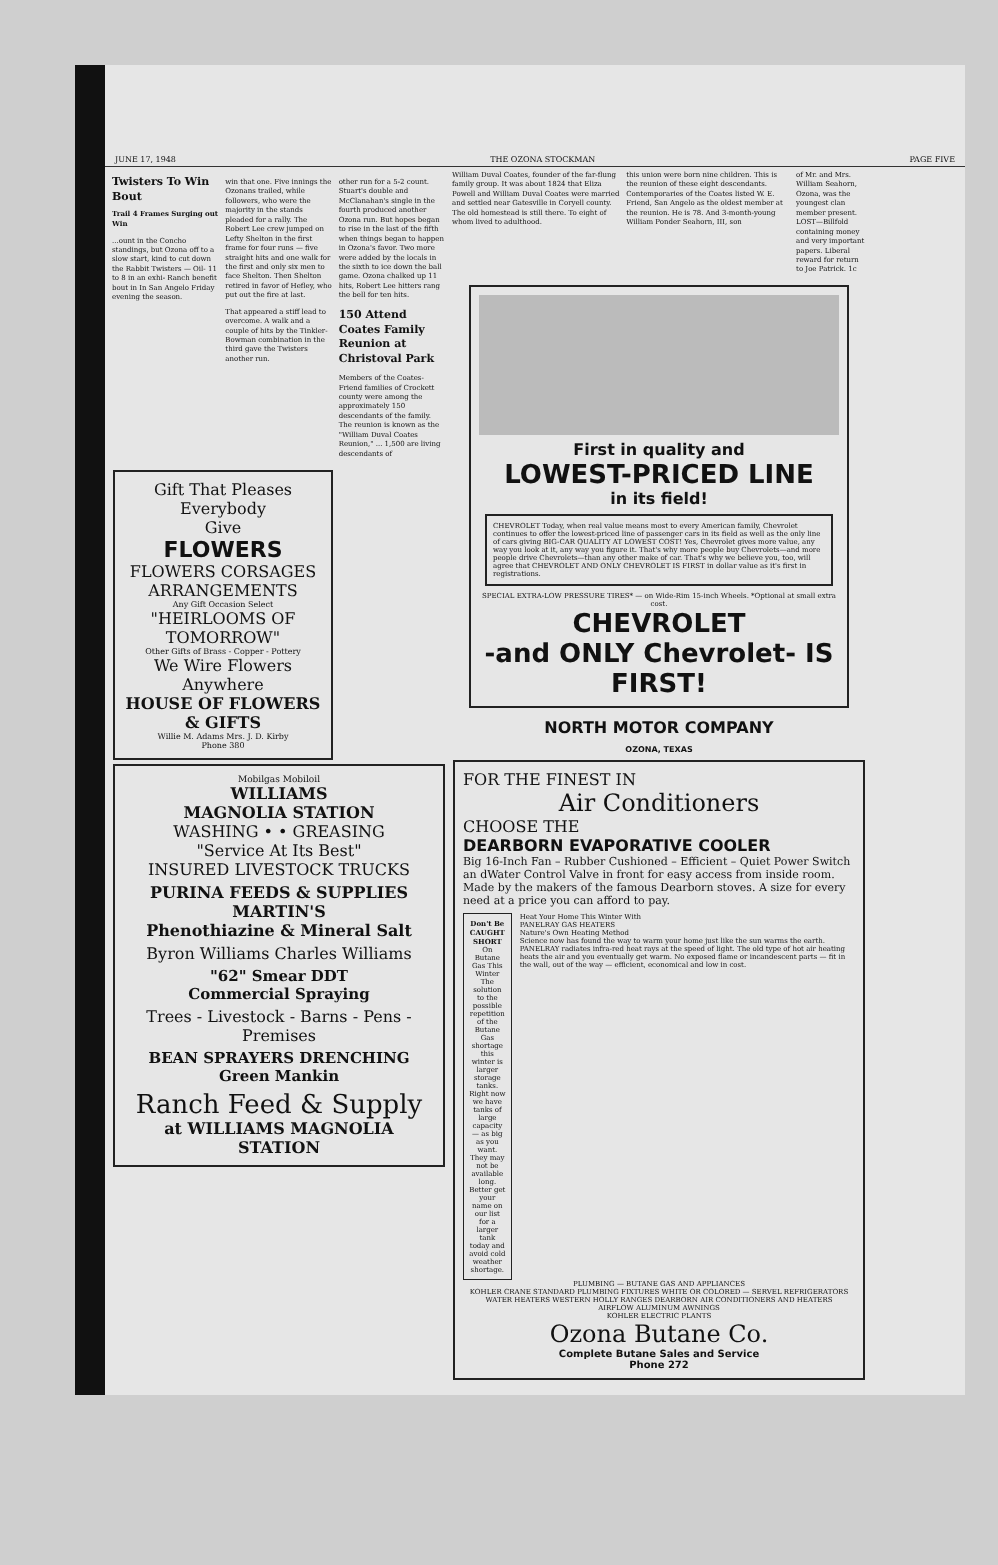JUNE 17, 1948 THE OZONA STOCKMAN PAGE FIVE
Twisters To Win Bout
Trail 4 Frames Surging out Win
...ount in the Concho standings, but Ozona off to a slow start, kind to cut down the Rabbit Twisters — Oil- 11 to 8 in an exhi- Ranch benefit bout in In San Angelo Friday evening the season.
win that one. Five innings the Ozonans trailed, while followers, who were the majority in the stands pleaded for a rally. The Robert Lee crew jumped on Lefty Shelton in the first frame for four runs — five straight hits and one walk for the first and only six men to face Shelton. Then Shelton retired in favor of Hefley, who put out the fire at last.
That appeared a stiff lead to overcome. A walk and a couple of hits by the Tinkler-Bowman combination in the third gave the Twisters another run.
other run for a 5-2 count. Stuart's double and McClanahan's single in the fourth produced another Ozona run. But hopes began to rise in the last of the fifth when things began to happen in Ozona's favor. Two more were added by the locals in the sixth to ice down the ball game. Ozona chalked up 11 hits, Robert Lee hitters rang the bell for ten hits.
150 Attend Coates Family Reunion at Christoval Park
Members of the Coates-Friend families of Crockett county were among the approximately 150 descendants of the family. The reunion is known as the "William Duval Coates Reunion," ... 1,500 are living descendants of
Gift That Pleases Everybody
Give
FLOWERS
FLOWERS CORSAGES
ARRANGEMENTS
Any Gift Occasion Select
"HEIRLOOMS OF TOMORROW"
Other Gifts of Brass - Copper - Pottery
We Wire Flowers Anywhere
HOUSE OF FLOWERS & GIFTS
Willie M. Adams Mrs. J. D. Kirby
Phone 380
Mobilgas Mobiloil
WILLIAMS
MAGNOLIA STATION
WASHING • • GREASING
"Service At Its Best"
INSURED LIVESTOCK TRUCKS
PURINA FEEDS & SUPPLIES
MARTIN'S
Phenothiazine & Mineral Salt
Byron Williams Charles Williams
"62" Smear DDT
Commercial Spraying
Trees - Livestock - Barns - Pens - Premises
BEAN SPRAYERS DRENCHING
Green Mankin
Ranch Feed & Supply
at WILLIAMS MAGNOLIA STATION
William Duval Coates, founder of the far-flung family group. It was about 1824 that Eliza Powell and William Duval Coates were married and settled near Gatesville in Coryell county. The old homestead is still there. To eight of whom lived to adulthood.
this union were born nine children. This is the reunion of these eight descendants. Contemporaries of the Coates listed W. E. Friend, San Angelo as the oldest member at the reunion. He is 78. And 3-month-young William Ponder Seahorn, III, son
of Mr. and Mrs. William Seahorn, Ozona, was the youngest clan member present.
LOST—Billfold containing money and very important papers. Liberal reward for return to Joe Patrick. 1c
First in quality and
LOWEST-PRICED LINE
in its field!
CHEVROLET Today, when real value means most to every American family, Chevrolet continues to offer the lowest-priced line of passenger cars in its field as well as the only line of cars giving BIG-CAR QUALITY AT LOWEST COST! Yes, Chevrolet gives more value, any way you look at it, any way you figure it. That's why more people buy Chevrolets—and more people drive Chevrolets—than any other make of car. That's why we believe you, too, will agree that CHEVROLET AND ONLY CHEVROLET IS FIRST in dollar value as it's first in registrations.
SPECIAL EXTRA-LOW PRESSURE TIRES* — on Wide-Rim 15-inch Wheels. *Optional at small extra cost.
CHEVROLET
-and ONLY Chevrolet- IS FIRST!
NORTH MOTOR COMPANY
OZONA, TEXAS
FOR THE FINEST IN
Air Conditioners
CHOOSE THE
DEARBORN EVAPORATIVE COOLER
Big 16-Inch Fan – Rubber Cushioned – Efficient – Quiet Power Switch an dWater Control Valve in front for easy access from inside room. Made by the makers of the famous Dearborn stoves. A size for every need at a price you can afford to pay.
Don't Be
CAUGHT SHORT
On Butane Gas This Winter
The solution to the possible repetition of the Butane Gas shortage this winter is larger storage tanks. Right now we have tanks of large capacity — as big as you want. They may not be available long. Better get your name on our list for a larger tank today and avoid cold weather shortage.
Heat Your Home This Winter With
PANELRAY GAS HEATERS
Nature's Own Heating Method
Science now has found the way to warm your home just like the sun warms the earth. PANELRAY radiates infra-red heat rays at the speed of light. The old type of hot air heating heats the air and you eventually get warm. No exposed flame or incandescent parts — fit in the wall, out of the way — efficient, economical and low in cost.
PLUMBING — BUTANE GAS AND APPLIANCES
KOHLER CRANE STANDARD PLUMBING FIXTURES WHITE OR COLORED — SERVEL REFRIGERATORS WATER HEATERS WESTERN HOLLY RANGES DEARBORN AIR CONDITIONERS AND HEATERS
AIRFLOW ALUMINUM AWNINGS
KOHLER ELECTRIC PLANTS
Ozona Butane Co.
Complete Butane Sales and Service
Phone 272